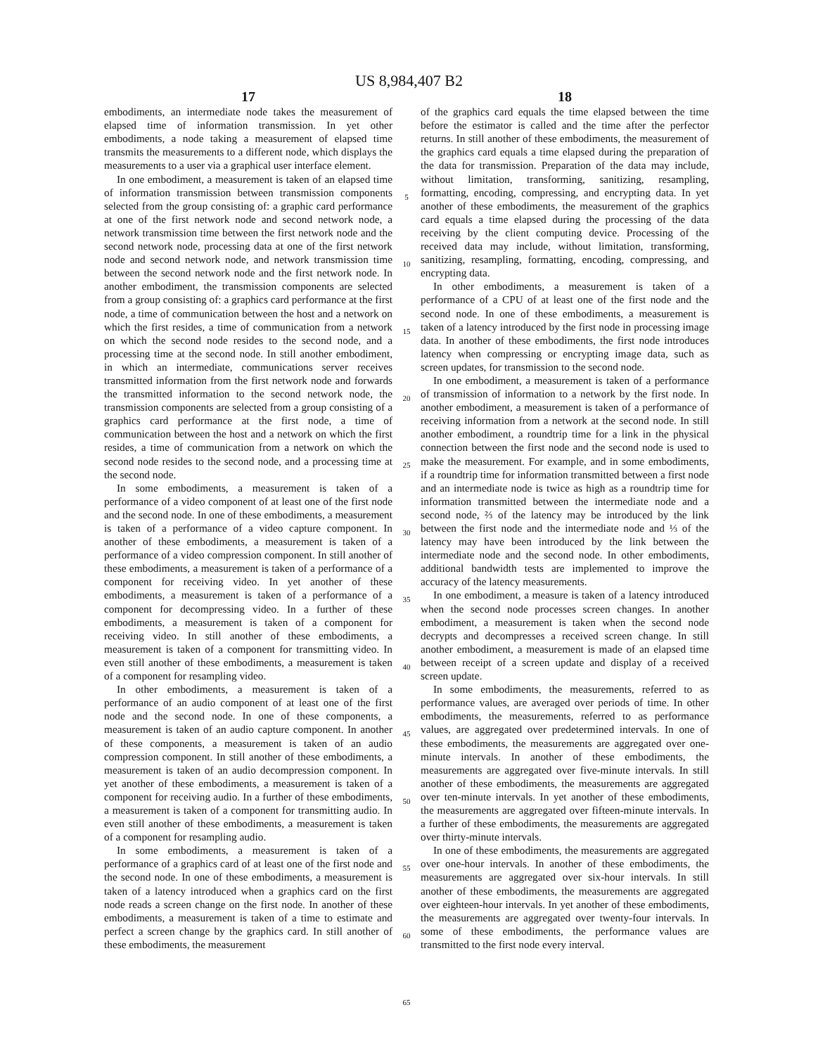US 8,984,407 B2
17
embodiments, an intermediate node takes the measurement of elapsed time of information transmission. In yet other embodiments, a node taking a measurement of elapsed time transmits the measurements to a different node, which displays the measurements to a user via a graphical user interface element.
In one embodiment, a measurement is taken of an elapsed time of information transmission between transmission components selected from the group consisting of: a graphic card performance at one of the first network node and second network node, a network transmission time between the first network node and the second network node, processing data at one of the first network node and second network node, and network transmission time between the second network node and the first network node. In another embodiment, the transmission components are selected from a group consisting of: a graphics card performance at the first node, a time of communication between the host and a network on which the first resides, a time of communication from a network on which the second node resides to the second node, and a processing time at the second node. In still another embodiment, in which an intermediate, communications server receives transmitted information from the first network node and forwards the transmitted information to the second network node, the transmission components are selected from a group consisting of a graphics card performance at the first node, a time of communication between the host and a network on which the first resides, a time of communication from a network on which the second node resides to the second node, and a processing time at the second node.
In some embodiments, a measurement is taken of a performance of a video component of at least one of the first node and the second node. In one of these embodiments, a measurement is taken of a performance of a video capture component. In another of these embodiments, a measurement is taken of a performance of a video compression component. In still another of these embodiments, a measurement is taken of a performance of a component for receiving video. In yet another of these embodiments, a measurement is taken of a performance of a component for decompressing video. In a further of these embodiments, a measurement is taken of a component for receiving video. In still another of these embodiments, a measurement is taken of a component for transmitting video. In even still another of these embodiments, a measurement is taken of a component for resampling video.
In other embodiments, a measurement is taken of a performance of an audio component of at least one of the first node and the second node. In one of these components, a measurement is taken of an audio capture component. In another of these components, a measurement is taken of an audio compression component. In still another of these embodiments, a measurement is taken of an audio decompression component. In yet another of these embodiments, a measurement is taken of a component for receiving audio. In a further of these embodiments, a measurement is taken of a component for transmitting audio. In even still another of these embodiments, a measurement is taken of a component for resampling audio.
In some embodiments, a measurement is taken of a performance of a graphics card of at least one of the first node and the second node. In one of these embodiments, a measurement is taken of a latency introduced when a graphics card on the first node reads a screen change on the first node. In another of these embodiments, a measurement is taken of a time to estimate and perfect a screen change by the graphics card. In still another of these embodiments, the measurement
5
10
15
20
25
30
35
40
45
50
55
60
65
18
of the graphics card equals the time elapsed between the time before the estimator is called and the time after the perfector returns. In still another of these embodiments, the measurement of the graphics card equals a time elapsed during the preparation of the data for transmission. Preparation of the data may include, without limitation, transforming, sanitizing, resampling, formatting, encoding, compressing, and encrypting data. In yet another of these embodiments, the measurement of the graphics card equals a time elapsed during the processing of the data receiving by the client computing device. Processing of the received data may include, without limitation, transforming, sanitizing, resampling, formatting, encoding, compressing, and encrypting data.
In other embodiments, a measurement is taken of a performance of a CPU of at least one of the first node and the second node. In one of these embodiments, a measurement is taken of a latency introduced by the first node in processing image data. In another of these embodiments, the first node introduces latency when compressing or encrypting image data, such as screen updates, for transmission to the second node.
In one embodiment, a measurement is taken of a performance of transmission of information to a network by the first node. In another embodiment, a measurement is taken of a performance of receiving information from a network at the second node. In still another embodiment, a roundtrip time for a link in the physical connection between the first node and the second node is used to make the measurement. For example, and in some embodiments, if a roundtrip time for information transmitted between a first node and an intermediate node is twice as high as a roundtrip time for information transmitted between the intermediate node and a second node, ⅔ of the latency may be introduced by the link between the first node and the intermediate node and ⅓ of the latency may have been introduced by the link between the intermediate node and the second node. In other embodiments, additional bandwidth tests are implemented to improve the accuracy of the latency measurements.
In one embodiment, a measure is taken of a latency introduced when the second node processes screen changes. In another embodiment, a measurement is taken when the second node decrypts and decompresses a received screen change. In still another embodiment, a measurement is made of an elapsed time between receipt of a screen update and display of a received screen update.
In some embodiments, the measurements, referred to as performance values, are averaged over periods of time. In other embodiments, the measurements, referred to as performance values, are aggregated over predetermined intervals. In one of these embodiments, the measurements are aggregated over one-minute intervals. In another of these embodiments, the measurements are aggregated over five-minute intervals. In still another of these embodiments, the measurements are aggregated over ten-minute intervals. In yet another of these embodiments, the measurements are aggregated over fifteen-minute intervals. In a further of these embodiments, the measurements are aggregated over thirty-minute intervals.
In one of these embodiments, the measurements are aggregated over one-hour intervals. In another of these embodiments, the measurements are aggregated over six-hour intervals. In still another of these embodiments, the measurements are aggregated over eighteen-hour intervals. In yet another of these embodiments, the measurements are aggregated over twenty-four intervals. In some of these embodiments, the performance values are transmitted to the first node every interval.